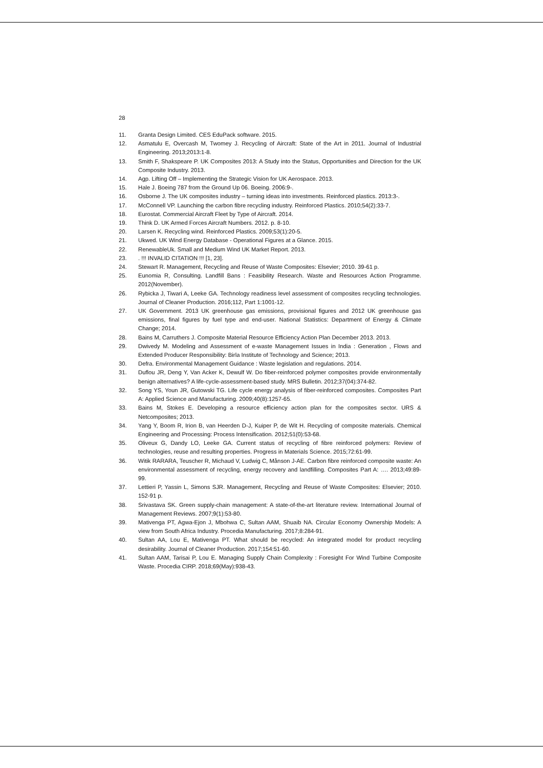28
11. Granta Design Limited. CES EduPack software. 2015.
12. Asmatulu E, Overcash M, Twomey J. Recycling of Aircraft: State of the Art in 2011. Journal of Industrial Engineering. 2013;2013:1-8.
13. Smith F, Shakspeare P. UK Composites 2013: A Study into the Status, Opportunities and Direction for the UK Composite Industry. 2013.
14. Agp. Lifting Off – Implementing the Strategic Vision for UK Aerospace. 2013.
15. Hale J. Boeing 787 from the Ground Up 06. Boeing. 2006:9-.
16. Osborne J. The UK composites industry – turning ideas into investments. Reinforced plastics. 2013:3-.
17. McConnell VP. Launching the carbon fibre recycling industry. Reinforced Plastics. 2010;54(2):33-7.
18. Eurostat. Commercial Aircraft Fleet by Type of Aircraft. 2014.
19. Think D. UK Armed Forces Aircraft Numbers. 2012. p. 8-10.
20. Larsen K. Recycling wind. Reinforced Plastics. 2009;53(1):20-5.
21. Ukwed. UK Wind Energy Database - Operational Figures at a Glance. 2015.
22. RenewableUk. Small and Medium Wind UK Market Report. 2013.
23.. !!! INVALID CITATION !!! [1, 23].
24. Stewart R. Management, Recycling and Reuse of Waste Composites: Elsevier; 2010. 39-61 p.
25. Eunomia R, Consulting. Landfill Bans : Feasibility Research. Waste and Resources Action Programme. 2012(November).
26. Rybicka J, Tiwari A, Leeke GA. Technology readiness level assessment of composites recycling technologies. Journal of Cleaner Production. 2016;112, Part 1:1001-12.
27. UK Government. 2013 UK greenhouse gas emissions, provisional figures and 2012 UK greenhouse gas emissions, final figures by fuel type and end-user. National Statistics: Department of Energy & Climate Change; 2014.
28. Bains M, Carruthers J. Composite Material Resource Efficiency Action Plan December 2013. 2013.
29. Dwivedy M. Modeling and Assessment of e-waste Management Issues in India : Generation , Flows and Extended Producer Responsibility: Birla Institute of Technology and Science; 2013.
30. Defra. Environmental Management Guidance : Waste legislation and regulations. 2014.
31. Duflou JR, Deng Y, Van Acker K, Dewulf W. Do fiber-reinforced polymer composites provide environmentally benign alternatives? A life-cycle-assessment-based study. MRS Bulletin. 2012;37(04):374-82.
32. Song YS, Youn JR, Gutowski TG. Life cycle energy analysis of fiber-reinforced composites. Composites Part A: Applied Science and Manufacturing. 2009;40(8):1257-65.
33. Bains M, Stokes E. Developing a resource efficiency action plan for the composites sector. URS & Netcomposites; 2013.
34. Yang Y, Boom R, Irion B, van Heerden D-J, Kuiper P, de Wit H. Recycling of composite materials. Chemical Engineering and Processing: Process Intensification. 2012;51(0):53-68.
35. Oliveux G, Dandy LO, Leeke GA. Current status of recycling of fibre reinforced polymers: Review of technologies, reuse and resulting properties. Progress in Materials Science. 2015;72:61-99.
36. Witik RARARA, Teuscher R, Michaud V, Ludwig C, Månson J-AE. Carbon fibre reinforced composite waste: An environmental assessment of recycling, energy recovery and landfilling. Composites Part A: …. 2013;49:89-99.
37. Lettieri P, Yassin L, Simons SJR. Management, Recycling and Reuse of Waste Composites: Elsevier; 2010. 152-91 p.
38. Srivastava SK. Green supply-chain management: A state-of-the-art literature review. International Journal of Management Reviews. 2007;9(1):53-80.
39. Mativenga PT, Agwa-Ejon J, Mbohwa C, Sultan AAM, Shuaib NA. Circular Economy Ownership Models: A view from South Africa Industry. Procedia Manufacturing. 2017;8:284-91.
40. Sultan AA, Lou E, Mativenga PT. What should be recycled: An integrated model for product recycling desirability. Journal of Cleaner Production. 2017;154:51-60.
41. Sultan AAM, Tarisai P, Lou E. Managing Supply Chain Complexity : Foresight For Wind Turbine Composite Waste. Procedia CIRP. 2018;69(May):938-43.